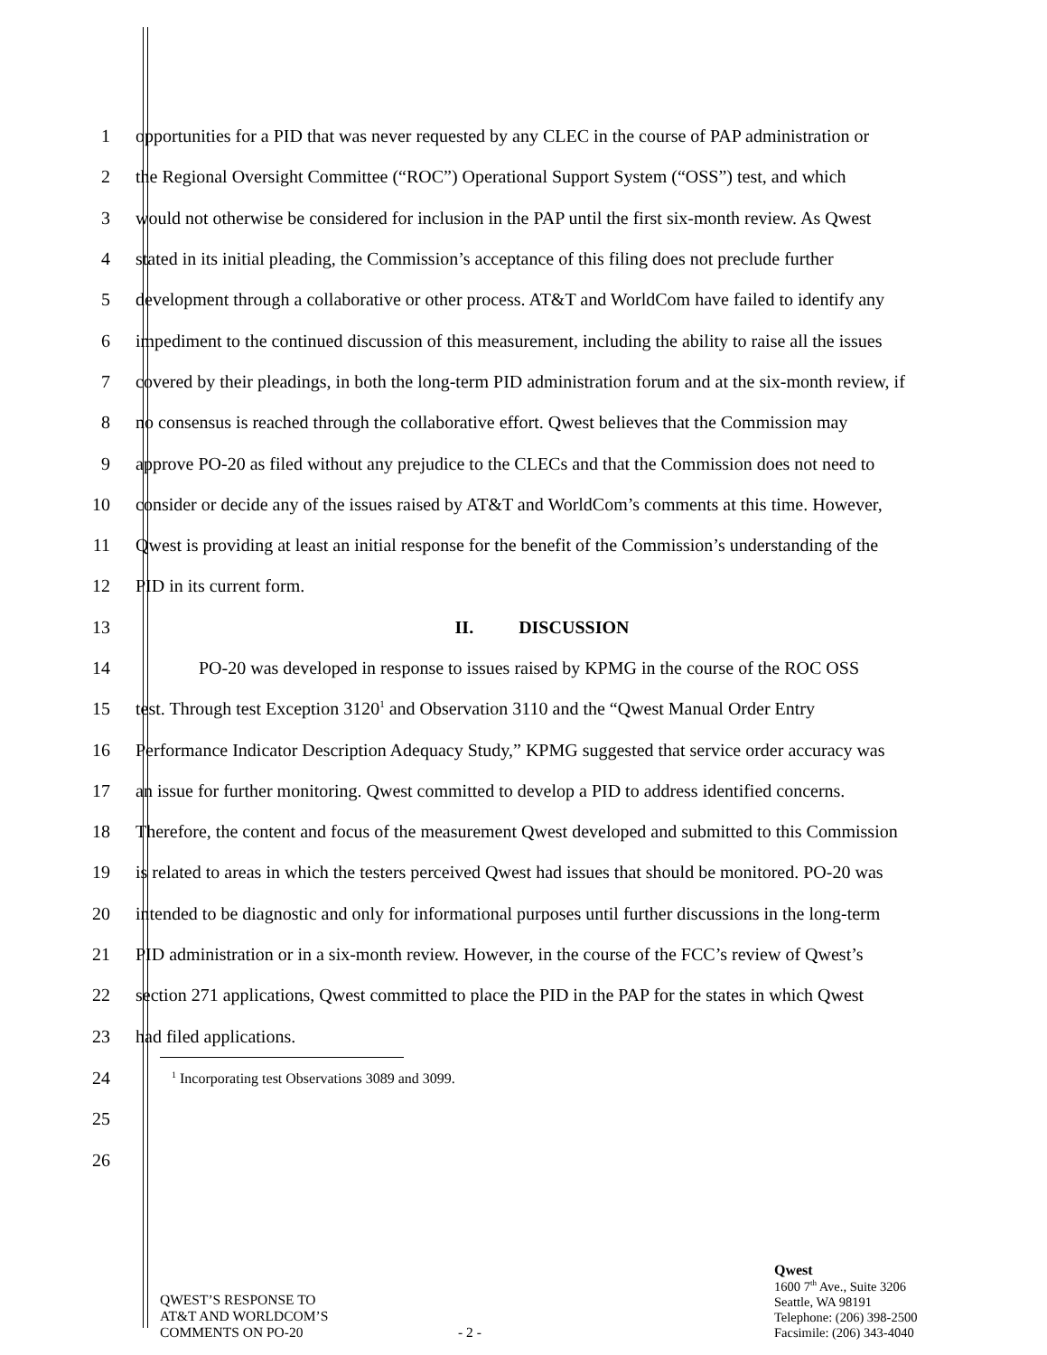1 opportunities for a PID that was never requested by any CLEC in the course of PAP administration or
2 the Regional Oversight Committee (“ROC”) Operational Support System (“OSS”) test, and which
3 would not otherwise be considered for inclusion in the PAP until the first six-month review. As Qwest
4 stated in its initial pleading, the Commission’s acceptance of this filing does not preclude further
5 development through a collaborative or other process. AT&T and WorldCom have failed to identify any
6 impediment to the continued discussion of this measurement, including the ability to raise all the issues
7 covered by their pleadings, in both the long-term PID administration forum and at the six-month review, if
8 no consensus is reached through the collaborative effort. Qwest believes that the Commission may
9 approve PO-20 as filed without any prejudice to the CLECs and that the Commission does not need to
10 consider or decide any of the issues raised by AT&T and WorldCom’s comments at this time. However,
11 Qwest is providing at least an initial response for the benefit of the Commission’s understanding of the
12 PID in its current form.
13 II. DISCUSSION
14 PO-20 was developed in response to issues raised by KPMG in the course of the ROC OSS
15 test. Through test Exception 3120<sup>1</sup> and Observation 3110 and the “Qwest Manual Order Entry
16 Performance Indicator Description Adequacy Study,” KPMG suggested that service order accuracy was
17 an issue for further monitoring. Qwest committed to develop a PID to address identified concerns.
18 Therefore, the content and focus of the measurement Qwest developed and submitted to this Commission
19 is related to areas in which the testers perceived Qwest had issues that should be monitored. PO-20 was
20 intended to be diagnostic and only for informational purposes until further discussions in the long-term
21 PID administration or in a six-month review. However, in the course of the FCC’s review of Qwest’s
22 section 271 applications, Qwest committed to place the PID in the PAP for the states in which Qwest
23 had filed applications.
24
<sup>1</sup> Incorporating test Observations 3089 and 3099.
25
26
QWEST’S RESPONSE TO
AT&T AND WORLDCOM’S
COMMENTS ON PO-20
- 2 -
Qwest
1600 7<sup>th</sup> Ave., Suite 3206
Seattle, WA 98191
Telephone: (206) 398-2500
Facsimile: (206) 343-4040